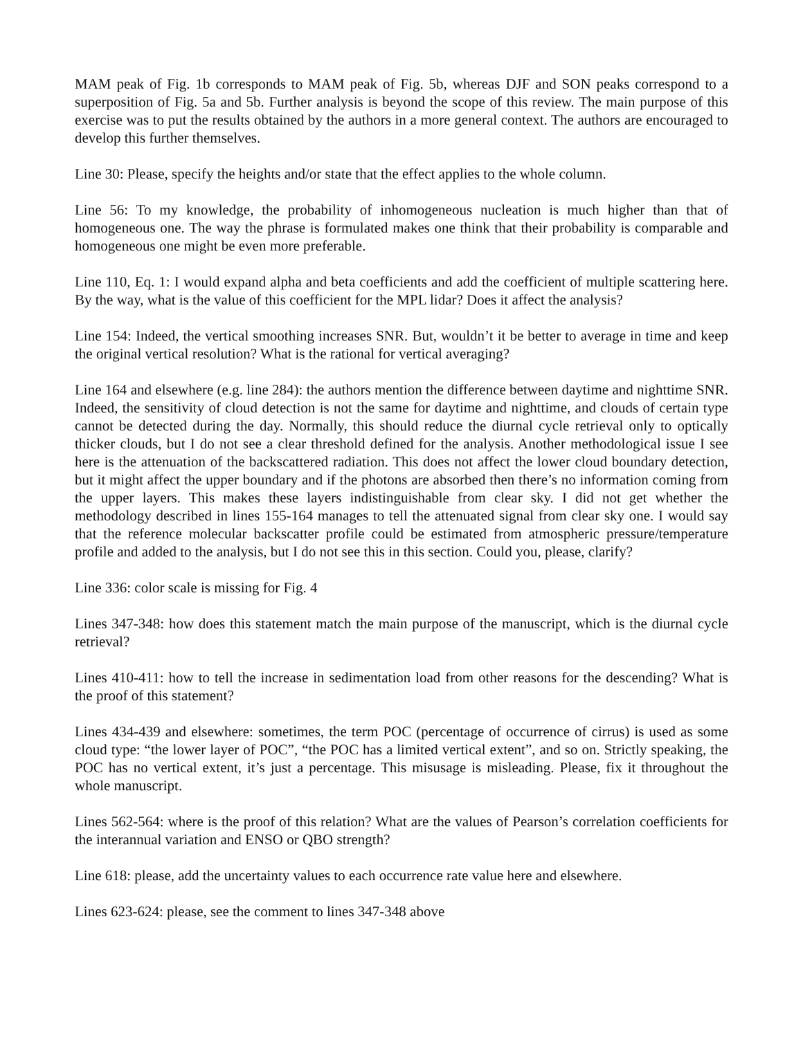MAM peak of Fig. 1b corresponds to MAM peak of Fig. 5b, whereas DJF and SON peaks correspond to a superposition of Fig. 5a and 5b. Further analysis is beyond the scope of this review. The main purpose of this exercise was to put the results obtained by the authors in a more general context. The authors are encouraged to develop this further themselves.
Line 30: Please, specify the heights and/or state that the effect applies to the whole column.
Line 56: To my knowledge, the probability of inhomogeneous nucleation is much higher than that of homogeneous one. The way the phrase is formulated makes one think that their probability is comparable and homogeneous one might be even more preferable.
Line 110, Eq. 1: I would expand alpha and beta coefficients and add the coefficient of multiple scattering here. By the way, what is the value of this coefficient for the MPL lidar? Does it affect the analysis?
Line 154: Indeed, the vertical smoothing increases SNR. But, wouldn’t it be better to average in time and keep the original vertical resolution? What is the rational for vertical averaging?
Line 164 and elsewhere (e.g. line 284): the authors mention the difference between daytime and nighttime SNR. Indeed, the sensitivity of cloud detection is not the same for daytime and nighttime, and clouds of certain type cannot be detected during the day. Normally, this should reduce the diurnal cycle retrieval only to optically thicker clouds, but I do not see a clear threshold defined for the analysis. Another methodological issue I see here is the attenuation of the backscattered radiation. This does not affect the lower cloud boundary detection, but it might affect the upper boundary and if the photons are absorbed then there’s no information coming from the upper layers. This makes these layers indistinguishable from clear sky. I did not get whether the methodology described in lines 155-164 manages to tell the attenuated signal from clear sky one. I would say that the reference molecular backscatter profile could be estimated from atmospheric pressure/temperature profile and added to the analysis, but I do not see this in this section. Could you, please, clarify?
Line 336: color scale is missing for Fig. 4
Lines 347-348: how does this statement match the main purpose of the manuscript, which is the diurnal cycle retrieval?
Lines 410-411: how to tell the increase in sedimentation load from other reasons for the descending? What is the proof of this statement?
Lines 434-439 and elsewhere: sometimes, the term POC (percentage of occurrence of cirrus) is used as some cloud type: “the lower layer of POC”, “the POC has a limited vertical extent”, and so on. Strictly speaking, the POC has no vertical extent, it’s just a percentage. This misusage is misleading. Please, fix it throughout the whole manuscript.
Lines 562-564: where is the proof of this relation? What are the values of Pearson’s correlation coefficients for the interannual variation and ENSO or QBO strength?
Line 618: please, add the uncertainty values to each occurrence rate value here and elsewhere.
Lines 623-624: please, see the comment to lines 347-348 above